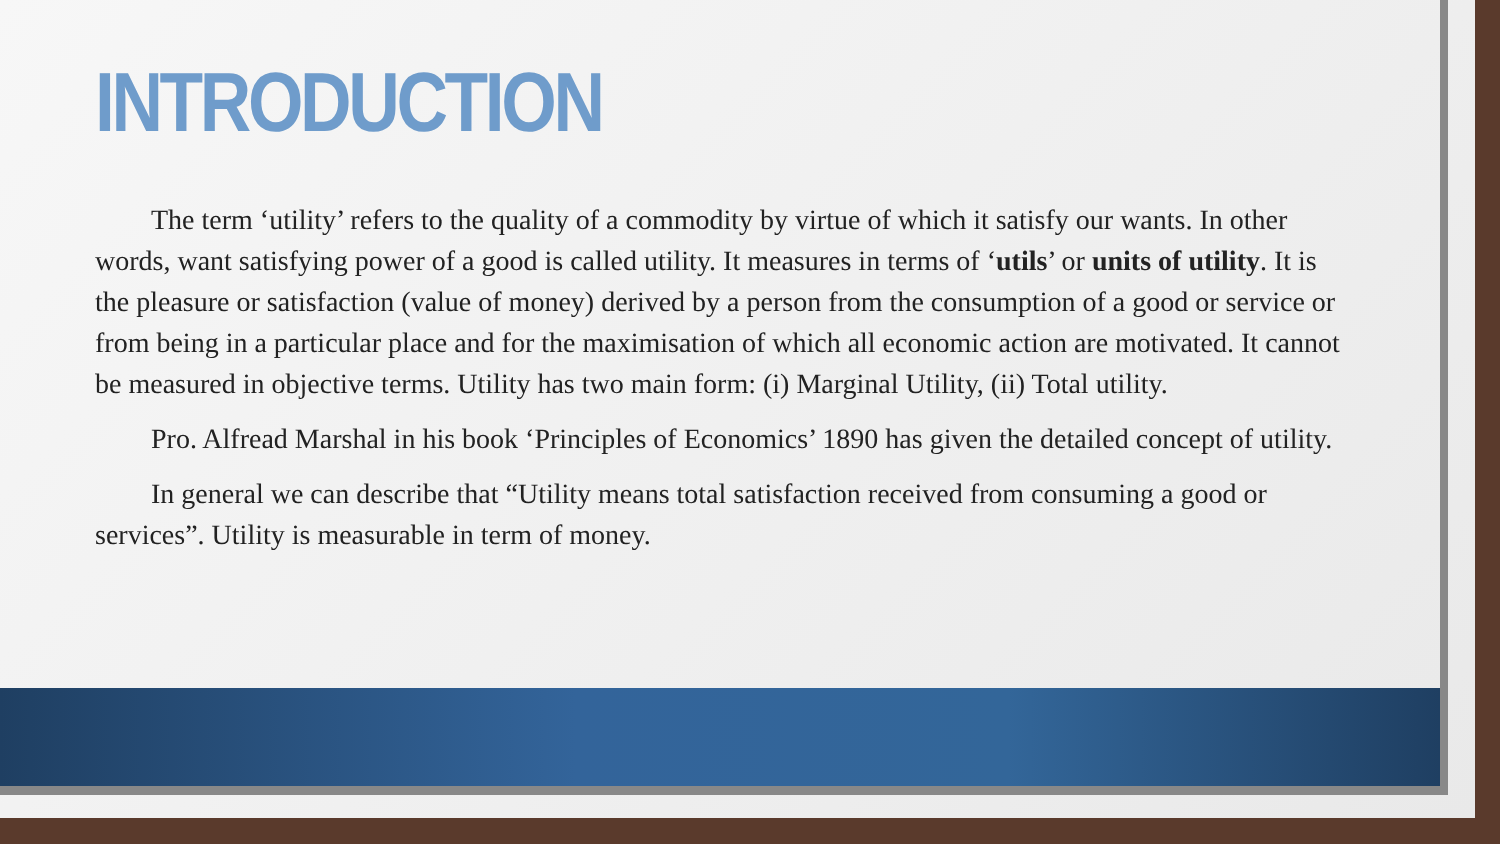INTRODUCTION
The term ‘utility’ refers to the quality of a commodity by virtue of which it satisfy our wants. In other words, want satisfying power of a good is called utility. It measures in terms of ‘utils’ or units of utility. It is the pleasure or satisfaction (value of money) derived by a person from the consumption of a good or service or from being in a particular place and for the maximisation of which all economic action are motivated. It cannot be measured in objective terms. Utility has two main form: (i) Marginal Utility, (ii) Total utility.
Pro. Alfread Marshal in his book ‘Principles of Economics’ 1890 has given the detailed concept of utility.
In general we can describe that “Utility means total satisfaction received from consuming a good or services”. Utility is measurable in term of money.